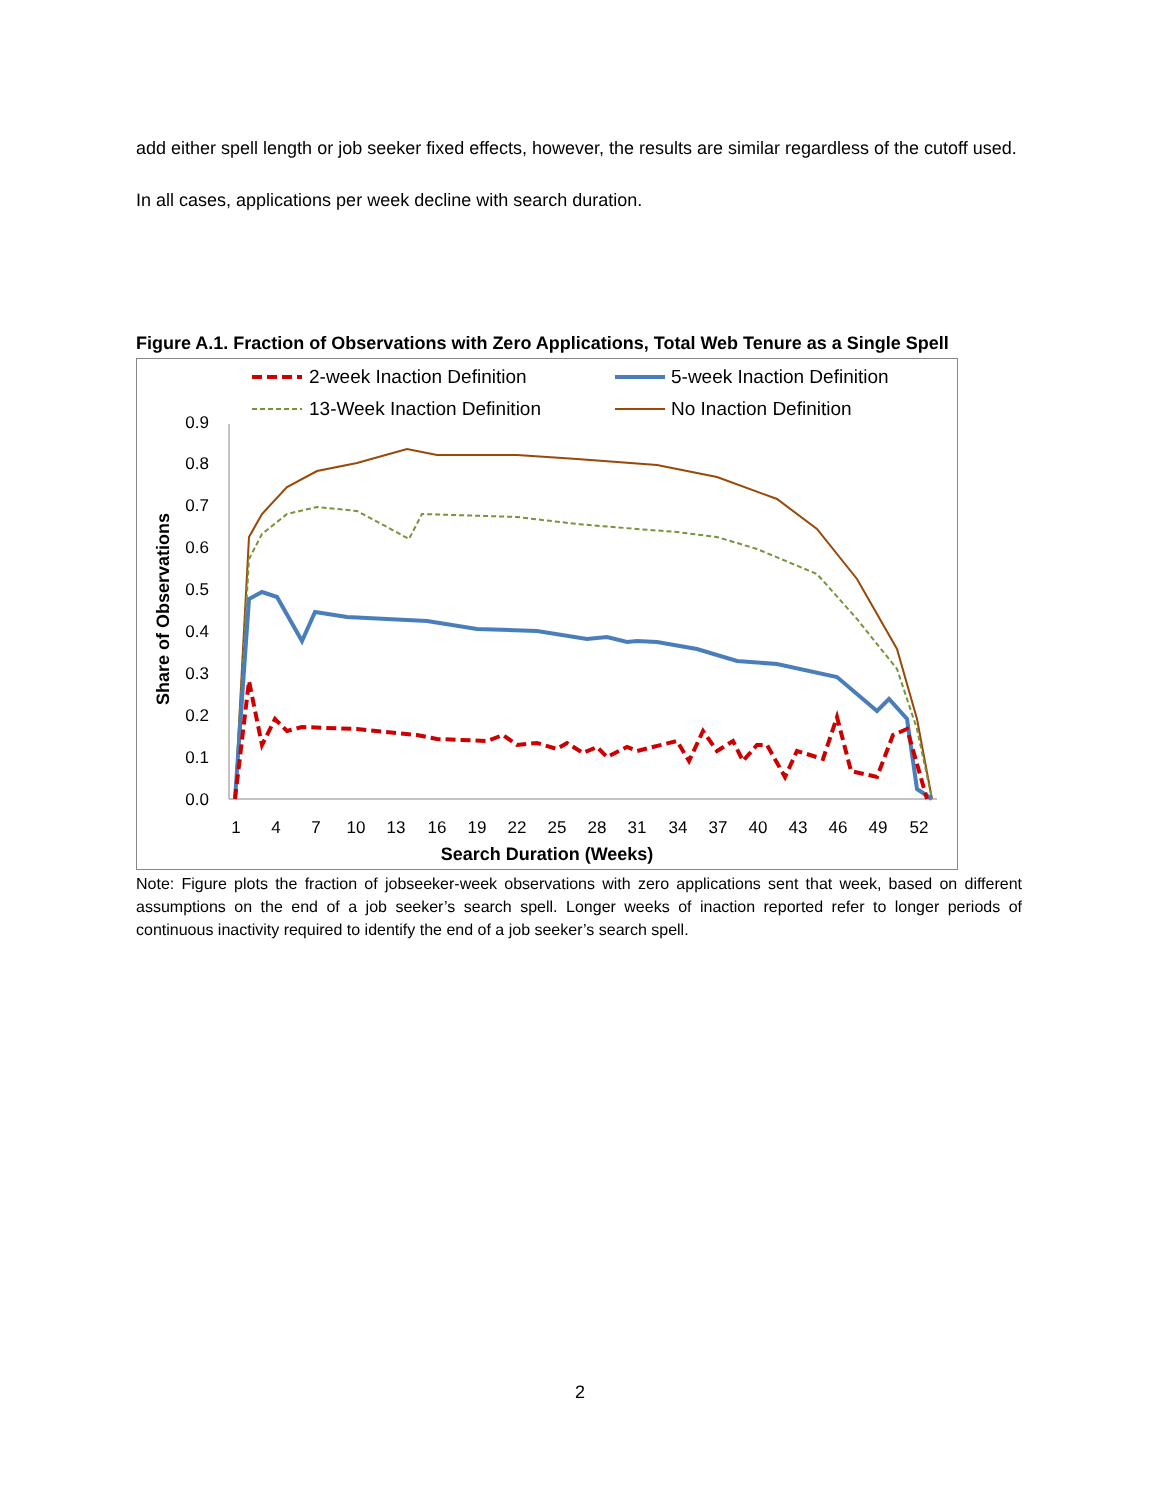add either spell length or job seeker fixed effects, however, the results are similar regardless of the cutoff used. In all cases, applications per week decline with search duration.
Figure A.1. Fraction of Observations with Zero Applications, Total Web Tenure as a Single Spell
2-week Inaction Definition
5-week Inaction Definition
13-Week Inaction Definition
No Inaction Definition
0.0
0.1
0.2
0.3
0.4
0.5
0.6
0.7
0.8
0.9
1
4
7
10
13
16
19
22
25
28
31
34
37
40
43
46
49
52
Search Duration (Weeks)
Share of Observations
Note: Figure plots the fraction of jobseeker-week observations with zero applications sent that week, based on different assumptions on the end of a job seeker’s search spell. Longer weeks of inaction reported refer to longer periods of continuous inactivity required to identify the end of a job seeker’s search spell.
2